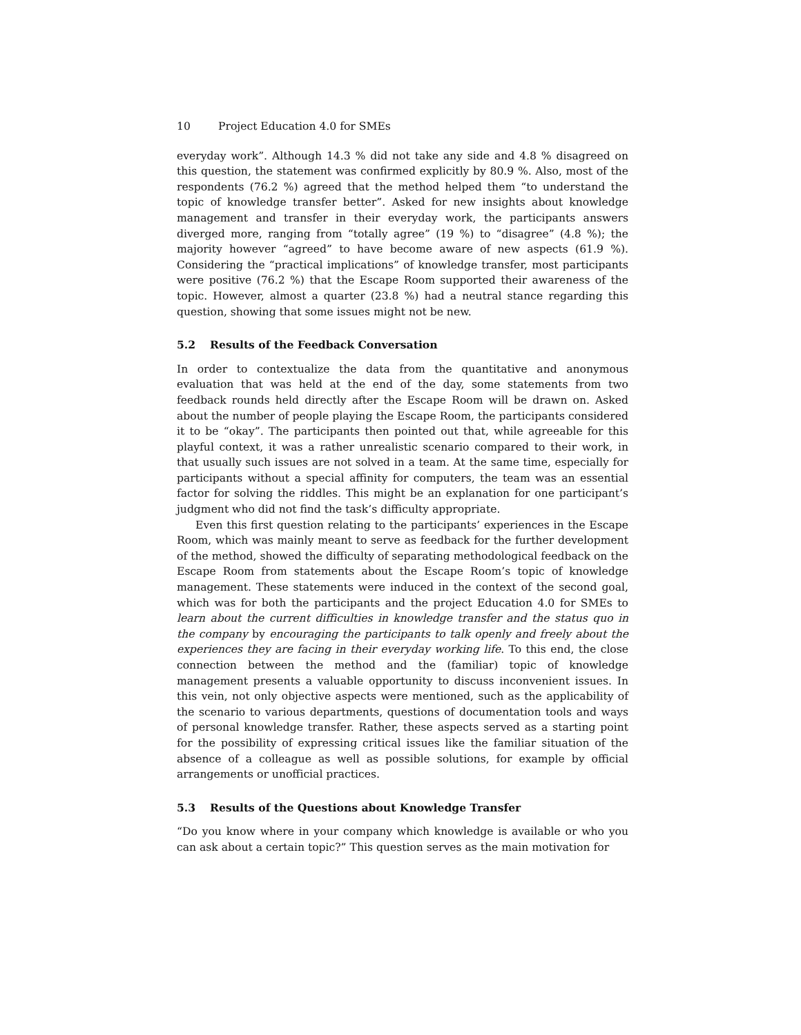10 Project Education 4.0 for SMEs
everyday work”. Although 14.3 % did not take any side and 4.8 % disagreed on this question, the statement was confirmed explicitly by 80.9 %. Also, most of the respondents (76.2 %) agreed that the method helped them “to understand the topic of knowledge transfer better”. Asked for new insights about knowledge management and transfer in their everyday work, the participants answers diverged more, ranging from “totally agree” (19 %) to “disagree” (4.8 %); the majority however “agreed” to have become aware of new aspects (61.9 %). Considering the “practical implications” of knowledge transfer, most participants were positive (76.2 %) that the Escape Room supported their awareness of the topic. However, almost a quarter (23.8 %) had a neutral stance regarding this question, showing that some issues might not be new.
5.2 Results of the Feedback Conversation
In order to contextualize the data from the quantitative and anonymous evaluation that was held at the end of the day, some statements from two feedback rounds held directly after the Escape Room will be drawn on. Asked about the number of people playing the Escape Room, the participants considered it to be “okay”. The participants then pointed out that, while agreeable for this playful context, it was a rather unrealistic scenario compared to their work, in that usually such issues are not solved in a team. At the same time, especially for participants without a special affinity for computers, the team was an essential factor for solving the riddles. This might be an explanation for one participant’s judgment who did not find the task’s difficulty appropriate.
Even this first question relating to the participants’ experiences in the Escape Room, which was mainly meant to serve as feedback for the further development of the method, showed the difficulty of separating methodological feedback on the Escape Room from statements about the Escape Room’s topic of knowledge management. These statements were induced in the context of the second goal, which was for both the participants and the project Education 4.0 for SMEs to learn about the current difficulties in knowledge transfer and the status quo in the company by encouraging the participants to talk openly and freely about the experiences they are facing in their everyday working life. To this end, the close connection between the method and the (familiar) topic of knowledge management presents a valuable opportunity to discuss inconvenient issues. In this vein, not only objective aspects were mentioned, such as the applicability of the scenario to various departments, questions of documentation tools and ways of personal knowledge transfer. Rather, these aspects served as a starting point for the possibility of expressing critical issues like the familiar situation of the absence of a colleague as well as possible solutions, for example by official arrangements or unofficial practices.
5.3 Results of the Questions about Knowledge Transfer
“Do you know where in your company which knowledge is available or who you can ask about a certain topic?” This question serves as the main motivation for